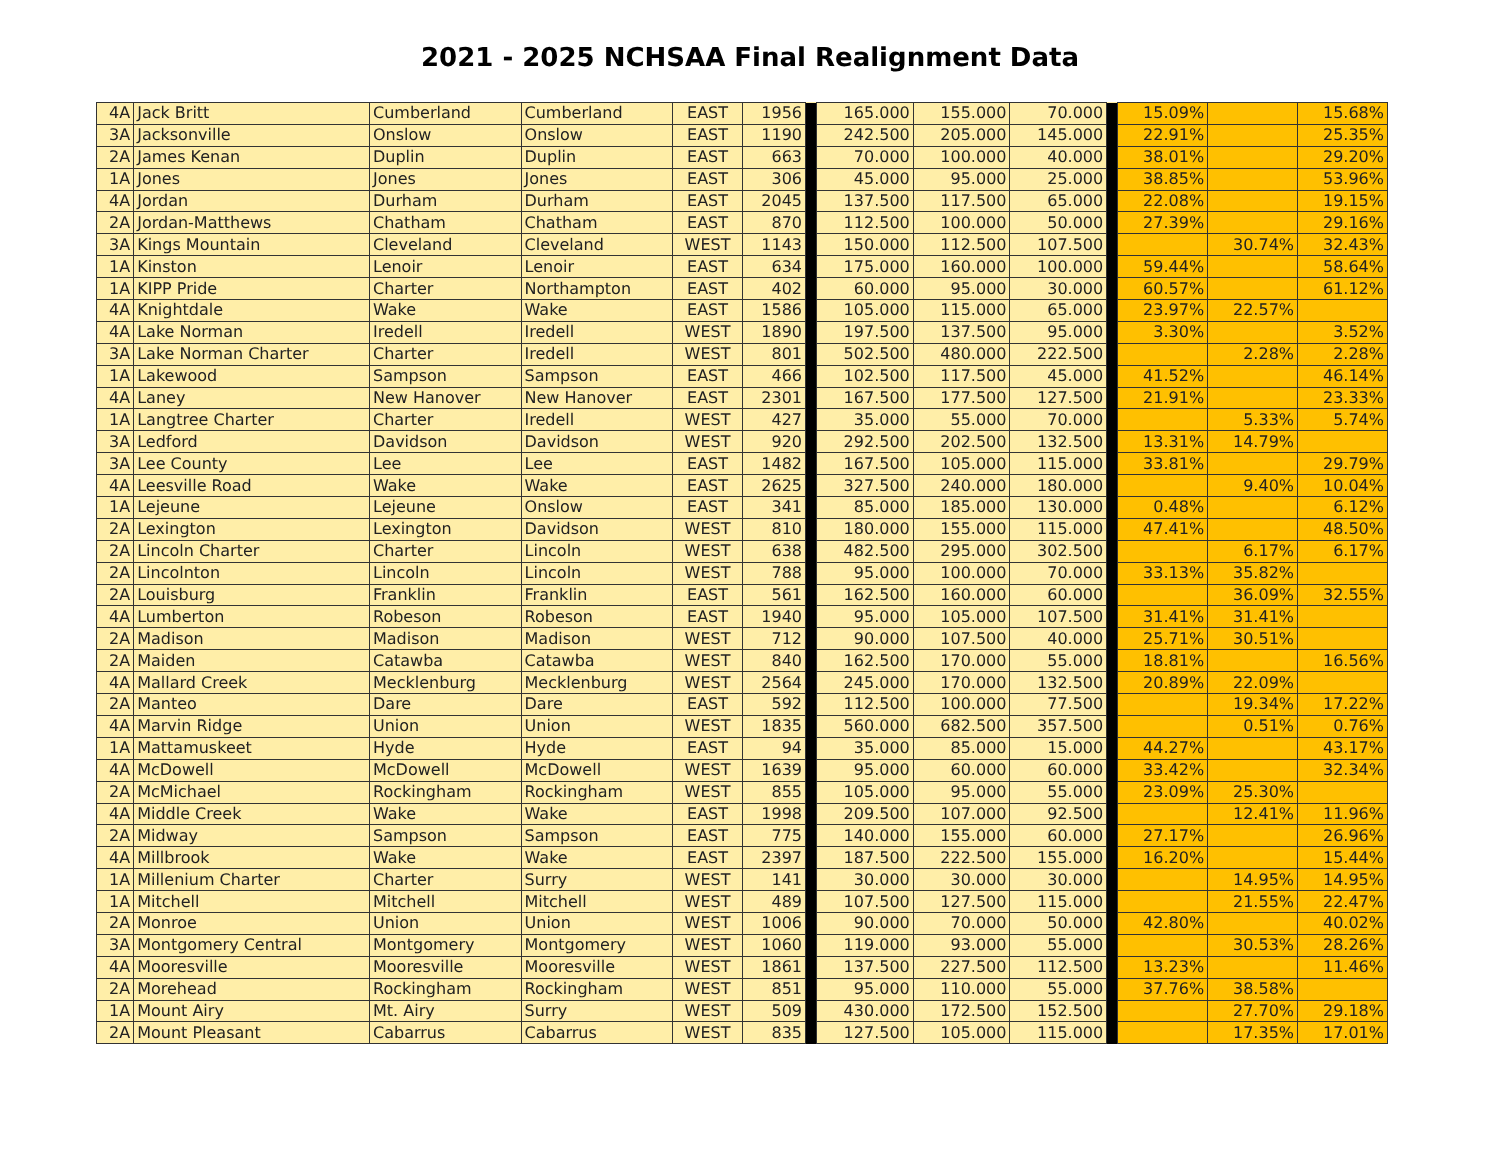2021 - 2025 NCHSAA Final Realignment Data
| 4A | Jack Britt | Cumberland | Cumberland | EAST | 1956 | | 165.000 | 155.000 | 70.000 | | 15.09% | | 15.68% |
| 3A | Jacksonville | Onslow | Onslow | EAST | 1190 | | 242.500 | 205.000 | 145.000 | | 22.91% | | 25.35% |
| 2A | James Kenan | Duplin | Duplin | EAST | 663 | | 70.000 | 100.000 | 40.000 | | 38.01% | | 29.20% |
| 1A | Jones | Jones | Jones | EAST | 306 | | 45.000 | 95.000 | 25.000 | | 38.85% | | 53.96% |
| 4A | Jordan | Durham | Durham | EAST | 2045 | | 137.500 | 117.500 | 65.000 | | 22.08% | | 19.15% |
| 2A | Jordan-Matthews | Chatham | Chatham | EAST | 870 | | 112.500 | 100.000 | 50.000 | | 27.39% | | 29.16% |
| 3A | Kings Mountain | Cleveland | Cleveland | WEST | 1143 | | 150.000 | 112.500 | 107.500 | | | 30.74% | 32.43% |
| 1A | Kinston | Lenoir | Lenoir | EAST | 634 | | 175.000 | 160.000 | 100.000 | | 59.44% | | 58.64% |
| 1A | KIPP Pride | Charter | Northampton | EAST | 402 | | 60.000 | 95.000 | 30.000 | | 60.57% | | 61.12% |
| 4A | Knightdale | Wake | Wake | EAST | 1586 | | 105.000 | 115.000 | 65.000 | | 23.97% | 22.57% | |
| 4A | Lake Norman | Iredell | Iredell | WEST | 1890 | | 197.500 | 137.500 | 95.000 | | 3.30% | | 3.52% |
| 3A | Lake Norman Charter | Charter | Iredell | WEST | 801 | | 502.500 | 480.000 | 222.500 | | | 2.28% | 2.28% |
| 1A | Lakewood | Sampson | Sampson | EAST | 466 | | 102.500 | 117.500 | 45.000 | | 41.52% | | 46.14% |
| 4A | Laney | New Hanover | New Hanover | EAST | 2301 | | 167.500 | 177.500 | 127.500 | | 21.91% | | 23.33% |
| 1A | Langtree Charter | Charter | Iredell | WEST | 427 | | 35.000 | 55.000 | 70.000 | | | 5.33% | 5.74% |
| 3A | Ledford | Davidson | Davidson | WEST | 920 | | 292.500 | 202.500 | 132.500 | | 13.31% | 14.79% | |
| 3A | Lee County | Lee | Lee | EAST | 1482 | | 167.500 | 105.000 | 115.000 | | 33.81% | | 29.79% |
| 4A | Leesville Road | Wake | Wake | EAST | 2625 | | 327.500 | 240.000 | 180.000 | | | 9.40% | 10.04% |
| 1A | Lejeune | Lejeune | Onslow | EAST | 341 | | 85.000 | 185.000 | 130.000 | | 0.48% | | 6.12% |
| 2A | Lexington | Lexington | Davidson | WEST | 810 | | 180.000 | 155.000 | 115.000 | | 47.41% | | 48.50% |
| 2A | Lincoln Charter | Charter | Lincoln | WEST | 638 | | 482.500 | 295.000 | 302.500 | | | 6.17% | 6.17% |
| 2A | Lincolnton | Lincoln | Lincoln | WEST | 788 | | 95.000 | 100.000 | 70.000 | | 33.13% | 35.82% | |
| 2A | Louisburg | Franklin | Franklin | EAST | 561 | | 162.500 | 160.000 | 60.000 | | | 36.09% | 32.55% |
| 4A | Lumberton | Robeson | Robeson | EAST | 1940 | | 95.000 | 105.000 | 107.500 | | 31.41% | 31.41% | |
| 2A | Madison | Madison | Madison | WEST | 712 | | 90.000 | 107.500 | 40.000 | | 25.71% | 30.51% | |
| 2A | Maiden | Catawba | Catawba | WEST | 840 | | 162.500 | 170.000 | 55.000 | | 18.81% | | 16.56% |
| 4A | Mallard Creek | Mecklenburg | Mecklenburg | WEST | 2564 | | 245.000 | 170.000 | 132.500 | | 20.89% | 22.09% | |
| 2A | Manteo | Dare | Dare | EAST | 592 | | 112.500 | 100.000 | 77.500 | | | 19.34% | 17.22% |
| 4A | Marvin Ridge | Union | Union | WEST | 1835 | | 560.000 | 682.500 | 357.500 | | | 0.51% | 0.76% |
| 1A | Mattamuskeet | Hyde | Hyde | EAST | 94 | | 35.000 | 85.000 | 15.000 | | 44.27% | | 43.17% |
| 4A | McDowell | McDowell | McDowell | WEST | 1639 | | 95.000 | 60.000 | 60.000 | | 33.42% | | 32.34% |
| 2A | McMichael | Rockingham | Rockingham | WEST | 855 | | 105.000 | 95.000 | 55.000 | | 23.09% | 25.30% | |
| 4A | Middle Creek | Wake | Wake | EAST | 1998 | | 209.500 | 107.000 | 92.500 | | | 12.41% | 11.96% |
| 2A | Midway | Sampson | Sampson | EAST | 775 | | 140.000 | 155.000 | 60.000 | | 27.17% | | 26.96% |
| 4A | Millbrook | Wake | Wake | EAST | 2397 | | 187.500 | 222.500 | 155.000 | | 16.20% | | 15.44% |
| 1A | Millenium Charter | Charter | Surry | WEST | 141 | | 30.000 | 30.000 | 30.000 | | | 14.95% | 14.95% |
| 1A | Mitchell | Mitchell | Mitchell | WEST | 489 | | 107.500 | 127.500 | 115.000 | | | 21.55% | 22.47% |
| 2A | Monroe | Union | Union | WEST | 1006 | | 90.000 | 70.000 | 50.000 | | 42.80% | | 40.02% |
| 3A | Montgomery Central | Montgomery | Montgomery | WEST | 1060 | | 119.000 | 93.000 | 55.000 | | | 30.53% | 28.26% |
| 4A | Mooresville | Mooresville | Mooresville | WEST | 1861 | | 137.500 | 227.500 | 112.500 | | 13.23% | | 11.46% |
| 2A | Morehead | Rockingham | Rockingham | WEST | 851 | | 95.000 | 110.000 | 55.000 | | 37.76% | 38.58% | |
| 1A | Mount Airy | Mt. Airy | Surry | WEST | 509 | | 430.000 | 172.500 | 152.500 | | | 27.70% | 29.18% |
| 2A | Mount Pleasant | Cabarrus | Cabarrus | WEST | 835 | | 127.500 | 105.000 | 115.000 | | | 17.35% | 17.01% |